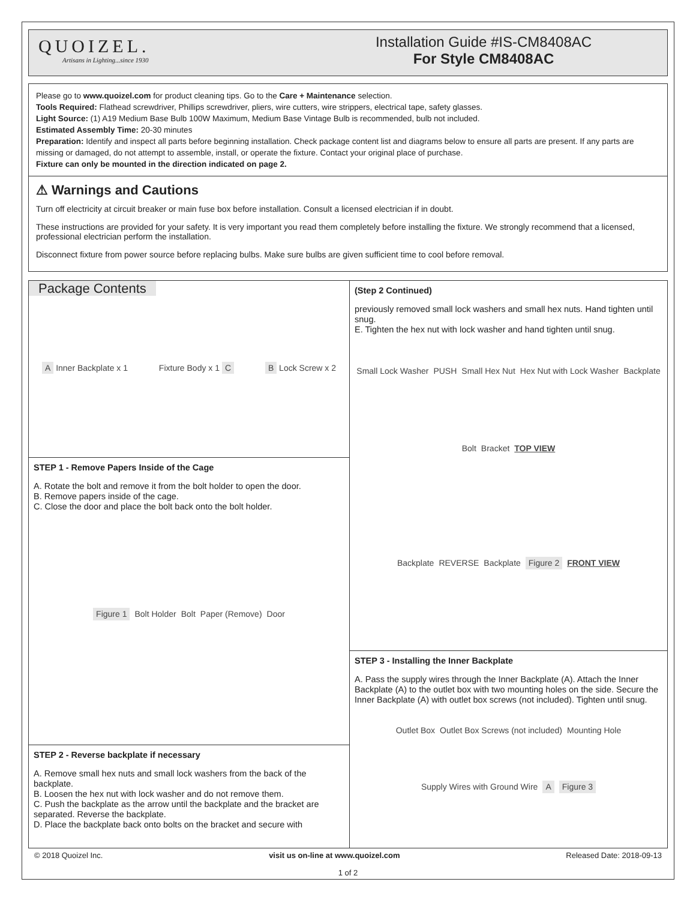QUOIZEL.
Artisans in Lighting...since 1930
Installation Guide #IS-CM8408AC
For Style CM8408AC
Please go to www.quoizel.com for product cleaning tips. Go to the Care + Maintenance selection.
Tools Required: Flathead screwdriver, Phillips screwdriver, pliers, wire cutters, wire strippers, electrical tape, safety glasses.
Light Source: (1) A19 Medium Base Bulb 100W Maximum, Medium Base Vintage Bulb is recommended, bulb not included.
Estimated Assembly Time: 20-30 minutes
Preparation: Identify and inspect all parts before beginning installation. Check package content list and diagrams below to ensure all parts are present. If any parts are missing or damaged, do not attempt to assemble, install, or operate the fixture. Contact your original place of purchase.
Fixture can only be mounted in the direction indicated on page 2.
⚠ Warnings and Cautions
Turn off electricity at circuit breaker or main fuse box before installation. Consult a licensed electrician if in doubt.
These instructions are provided for your safety. It is very important you read them completely before installing the fixture. We strongly recommend that a licensed, professional electrician perform the installation.
Disconnect fixture from power source before replacing bulbs. Make sure bulbs are given sufficient time to cool before removal.
Package Contents
A Inner Backplate x 1 Fixture Body x 1 C B Lock Screw x 2
STEP 1 - Remove Papers Inside of the Cage
A. Rotate the bolt and remove it from the bolt holder to open the door.
B. Remove papers inside of the cage.
C. Close the door and place the bolt back onto the bolt holder.
Figure 1 Bolt Holder Bolt Paper (Remove) Door
STEP 2 - Reverse backplate if necessary
A. Remove small hex nuts and small lock washers from the back of the backplate.
B. Loosen the hex nut with lock washer and do not remove them.
C. Push the backplate as the arrow until the backplate and the bracket are separated. Reverse the backplate.
D. Place the backplate back onto bolts on the bracket and secure with
(Step 2 Continued)
previously removed small lock washers and small hex nuts. Hand tighten until snug.
E. Tighten the hex nut with lock washer and hand tighten until snug.
Small Lock Washer PUSH Small Hex Nut Hex Nut with Lock Washer Backplate Bolt Bracket TOP VIEW
Backplate REVERSE Backplate Figure 2 FRONT VIEW
STEP 3 - Installing the Inner Backplate
A. Pass the supply wires through the Inner Backplate (A). Attach the Inner Backplate (A) to the outlet box with two mounting holes on the side. Secure the Inner Backplate (A) with outlet box screws (not included). Tighten until snug.
Outlet Box Outlet Box Screws (not included) Mounting Hole Supply Wires with Ground Wire A Figure 3
© 2018 Quoizel Inc. visit us on-line at www.quoizel.com Released Date: 2018-09-13
1 of 2